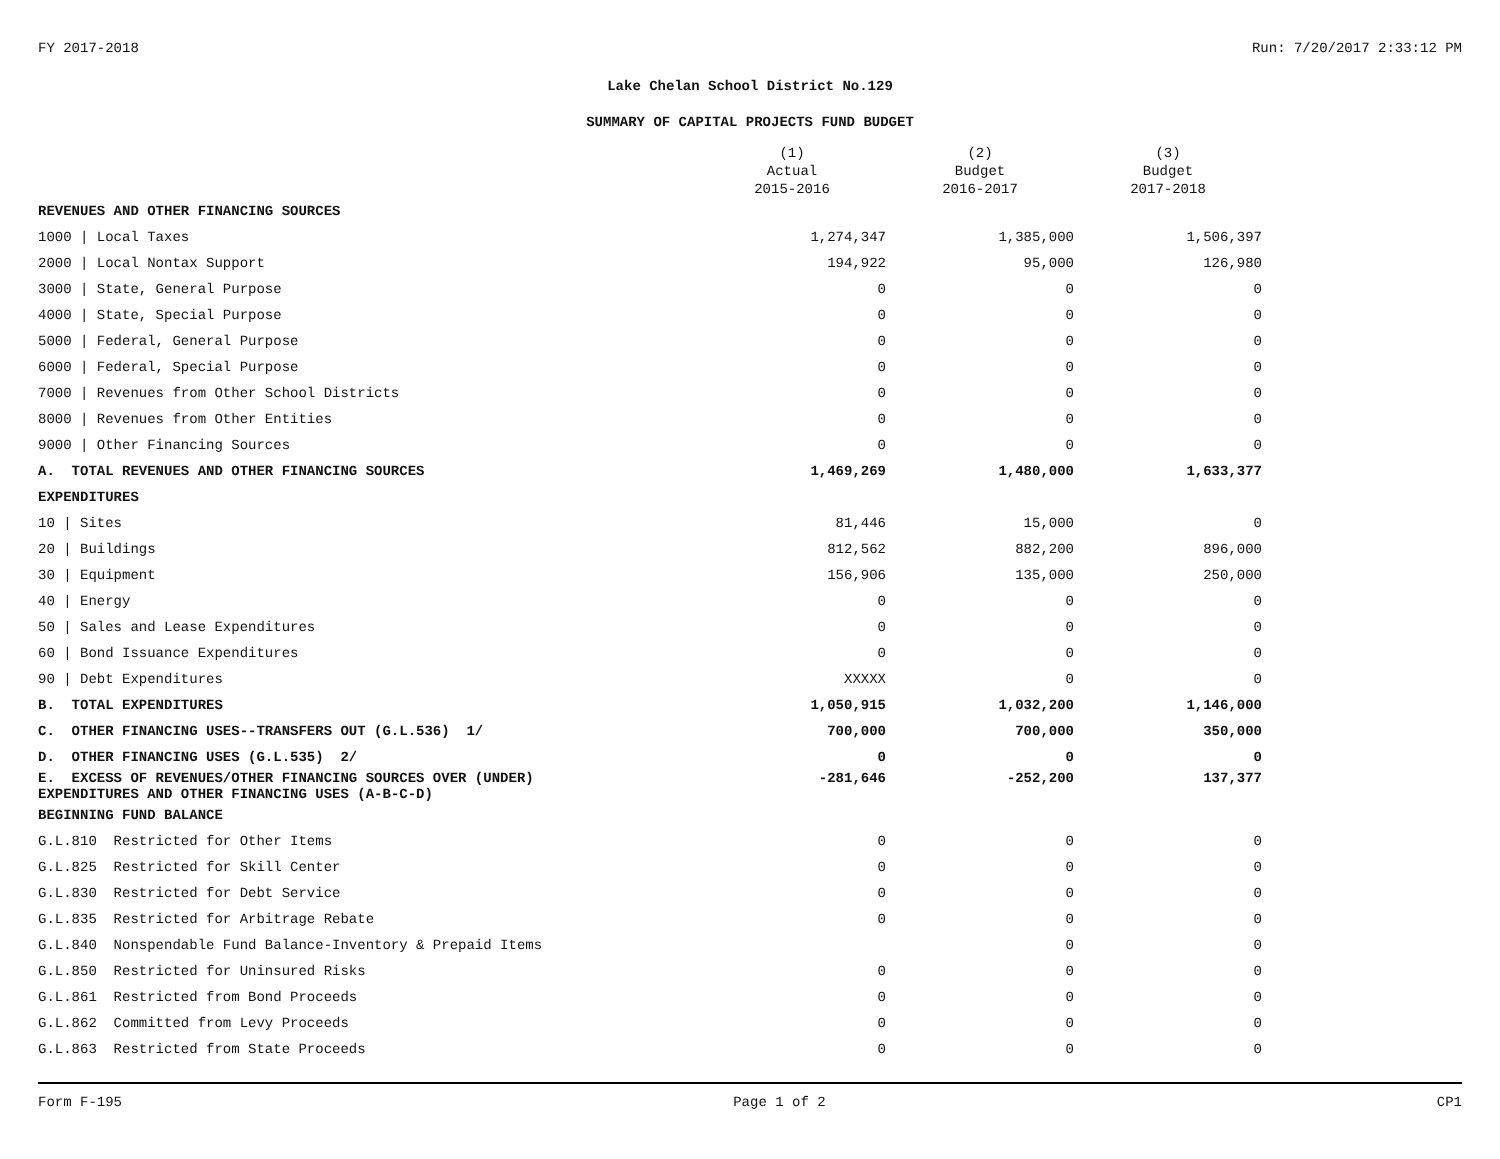FY 2017-2018 Run: 7/20/2017 2:33:12 PM
Lake Chelan School District No.129
SUMMARY OF CAPITAL PROJECTS FUND BUDGET
| | (1) Actual 2015-2016 | (2) Budget 2016-2017 | (3) Budget 2017-2018 |
| --- | --- | --- | --- |
| REVENUES AND OTHER FINANCING SOURCES | | | |
| 1000 / Local Taxes | 1,274,347 | 1,385,000 | 1,506,397 |
| 2000 / Local Nontax Support | 194,922 | 95,000 | 126,980 |
| 3000 / State, General Purpose | 0 | 0 | 0 |
| 4000 / State, Special Purpose | 0 | 0 | 0 |
| 5000 / Federal, General Purpose | 0 | 0 | 0 |
| 6000 / Federal, Special Purpose | 0 | 0 | 0 |
| 7000 / Revenues from Other School Districts | 0 | 0 | 0 |
| 8000 / Revenues from Other Entities | 0 | 0 | 0 |
| 9000 / Other Financing Sources | 0 | 0 | 0 |
| A. TOTAL REVENUES AND OTHER FINANCING SOURCES | 1,469,269 | 1,480,000 | 1,633,377 |
| EXPENDITURES | | | |
| 10 / Sites | 81,446 | 15,000 | 0 |
| 20 / Buildings | 812,562 | 882,200 | 896,000 |
| 30 / Equipment | 156,906 | 135,000 | 250,000 |
| 40 / Energy | 0 | 0 | 0 |
| 50 / Sales and Lease Expenditures | 0 | 0 | 0 |
| 60 / Bond Issuance Expenditures | 0 | 0 | 0 |
| 90 / Debt Expenditures | XXXXX | 0 | 0 |
| B. TOTAL EXPENDITURES | 1,050,915 | 1,032,200 | 1,146,000 |
| C. OTHER FINANCING USES--TRANSFERS OUT (G.L.536) 1/ | 700,000 | 700,000 | 350,000 |
| D. OTHER FINANCING USES (G.L.535) 2/ | 0 | 0 | 0 |
| E. EXCESS OF REVENUES/OTHER FINANCING SOURCES OVER (UNDER) EXPENDITURES AND OTHER FINANCING USES (A-B-C-D) | -281,646 | -252,200 | 137,377 |
| BEGINNING FUND BALANCE | | | |
| G.L.810 Restricted for Other Items | 0 | 0 | 0 |
| G.L.825 Restricted for Skill Center | 0 | 0 | 0 |
| G.L.830 Restricted for Debt Service | 0 | 0 | 0 |
| G.L.835 Restricted for Arbitrage Rebate | 0 | 0 | 0 |
| G.L.840 Nonspendable Fund Balance-Inventory & Prepaid Items | | 0 | 0 |
| G.L.850 Restricted for Uninsured Risks | 0 | 0 | 0 |
| G.L.861 Restricted from Bond Proceeds | 0 | 0 | 0 |
| G.L.862 Committed from Levy Proceeds | 0 | 0 | 0 |
| G.L.863 Restricted from State Proceeds | 0 | 0 | 0 |
Form F-195 Page 1 of 2 CP1